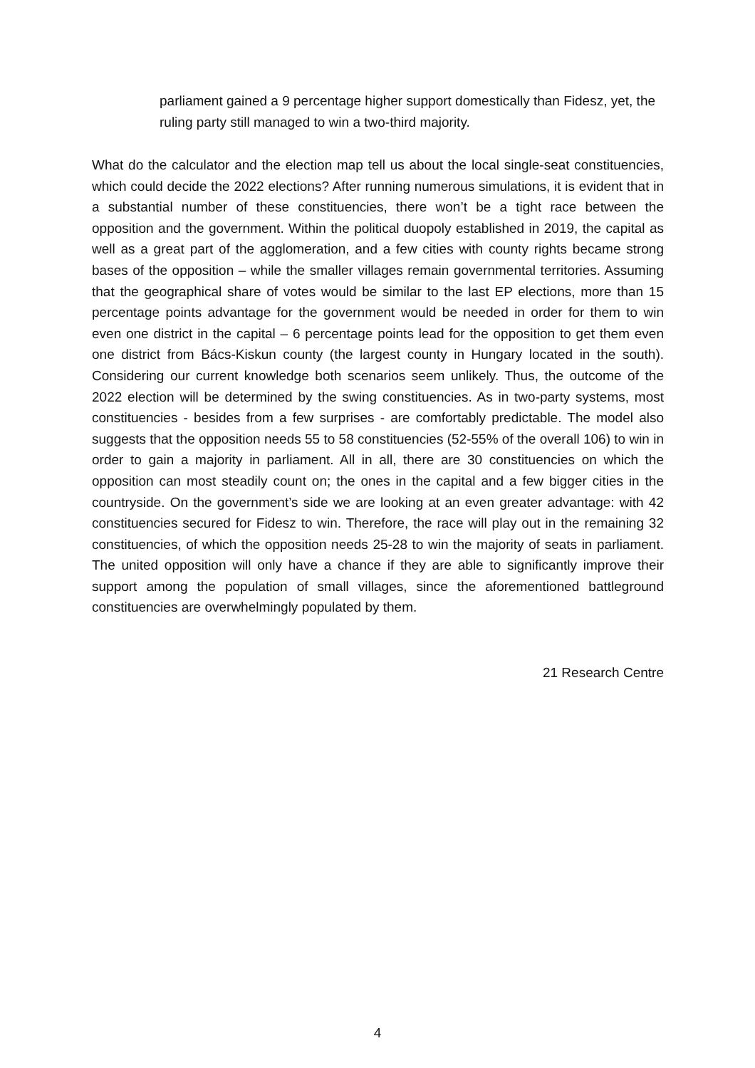parliament gained a 9 percentage higher support domestically than Fidesz, yet, the ruling party still managed to win a two-third majority.
What do the calculator and the election map tell us about the local single-seat constituencies, which could decide the 2022 elections? After running numerous simulations, it is evident that in a substantial number of these constituencies, there won’t be a tight race between the opposition and the government. Within the political duopoly established in 2019, the capital as well as a great part of the agglomeration, and a few cities with county rights became strong bases of the opposition – while the smaller villages remain governmental territories. Assuming that the geographical share of votes would be similar to the last EP elections, more than 15 percentage points advantage for the government would be needed in order for them to win even one district in the capital – 6 percentage points lead for the opposition to get them even one district from Bács-Kiskun county (the largest county in Hungary located in the south). Considering our current knowledge both scenarios seem unlikely. Thus, the outcome of the 2022 election will be determined by the swing constituencies. As in two-party systems, most constituencies - besides from a few surprises - are comfortably predictable. The model also suggests that the opposition needs 55 to 58 constituencies (52-55% of the overall 106) to win in order to gain a majority in parliament. All in all, there are 30 constituencies on which the opposition can most steadily count on; the ones in the capital and a few bigger cities in the countryside. On the government’s side we are looking at an even greater advantage: with 42 constituencies secured for Fidesz to win. Therefore, the race will play out in the remaining 32 constituencies, of which the opposition needs 25-28 to win the majority of seats in parliament. The united opposition will only have a chance if they are able to significantly improve their support among the population of small villages, since the aforementioned battleground constituencies are overwhelmingly populated by them.
21 Research Centre
4